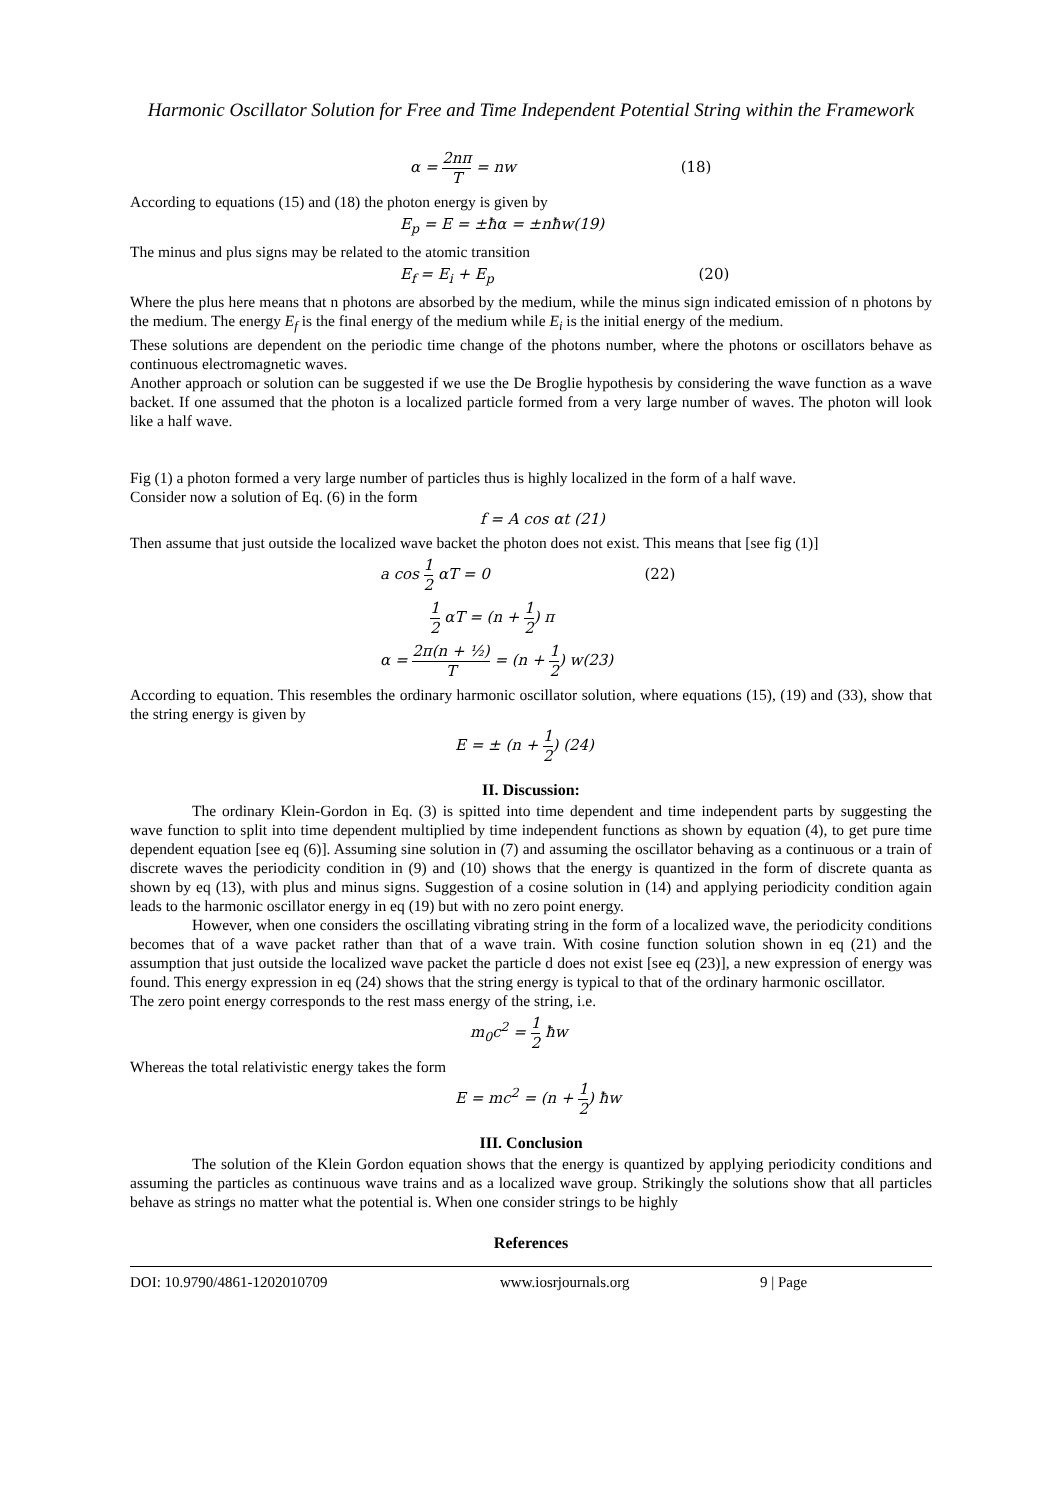Harmonic Oscillator Solution for Free and Time Independent Potential String within the Framework
α = 2nπ T = nw (18)
According to equations (15) and (18) the photon energy is given by
E<sub>p</sub> = E = ±ħα = ±nħw(19)
The minus and plus signs may be related to the atomic transition
E<sub>f</sub> = E<sub>i</sub> + E<sub>p</sub> (20)
Where the plus here means that n photons are absorbed by the medium, while the minus sign indicated emission of n photons by the medium. The energy E<sub>f</sub> is the final energy of the medium while E<sub>i</sub> is the initial energy of the medium.
These solutions are dependent on the periodic time change of the photons number, where the photons or oscillators behave as continuous electromagnetic waves.
Another approach or solution can be suggested if we use the De Broglie hypothesis by considering the wave function as a wave backet. If one assumed that the photon is a localized particle formed from a very large number of waves. The photon will look like a half wave.
Fig (1) a photon formed a very large number of particles thus is highly localized in the form of a half wave.
Consider now a solution of Eq. (6) in the form
f = A cos αt (21)
Then assume that just outside the localized wave backet the photon does not exist. This means that [see fig (1)]
a cos 1 2 αT = 0 (22)
1 2 αT = (n + 1 2) π
α = 2π(n + ½) T = (n + 1 2) w(23)
According to equation. This resembles the ordinary harmonic oscillator solution, where equations (15), (19) and (33), show that the string energy is given by
E = ± (n + 1 2) (24)
II. Discussion:
The ordinary Klein-Gordon in Eq. (3) is spitted into time dependent and time independent parts by suggesting the wave function to split into time dependent multiplied by time independent functions as shown by equation (4), to get pure time dependent equation [see eq (6)]. Assuming sine solution in (7) and assuming the oscillator behaving as a continuous or a train of discrete waves the periodicity condition in (9) and (10) shows that the energy is quantized in the form of discrete quanta as shown by eq (13), with plus and minus signs. Suggestion of a cosine solution in (14) and applying periodicity condition again leads to the harmonic oscillator energy in eq (19) but with no zero point energy.
However, when one considers the oscillating vibrating string in the form of a localized wave, the periodicity conditions becomes that of a wave packet rather than that of a wave train. With cosine function solution shown in eq (21) and the assumption that just outside the localized wave packet the particle d does not exist [see eq (23)], a new expression of energy was found. This energy expression in eq (24) shows that the string energy is typical to that of the ordinary harmonic oscillator.
The zero point energy corresponds to the rest mass energy of the string, i.e.
m<sub>0</sub>c<sup>2</sup> = 1 2 ħw
Whereas the total relativistic energy takes the form
E = mc<sup>2</sup> = (n + 1 2) ħw
III. Conclusion
The solution of the Klein Gordon equation shows that the energy is quantized by applying periodicity conditions and assuming the particles as continuous wave trains and as a localized wave group. Strikingly the solutions show that all particles behave as strings no matter what the potential is. When one consider strings to be highly
References
DOI: 10.9790/4861-1202010709 www.iosrjournals.org 9 | Page